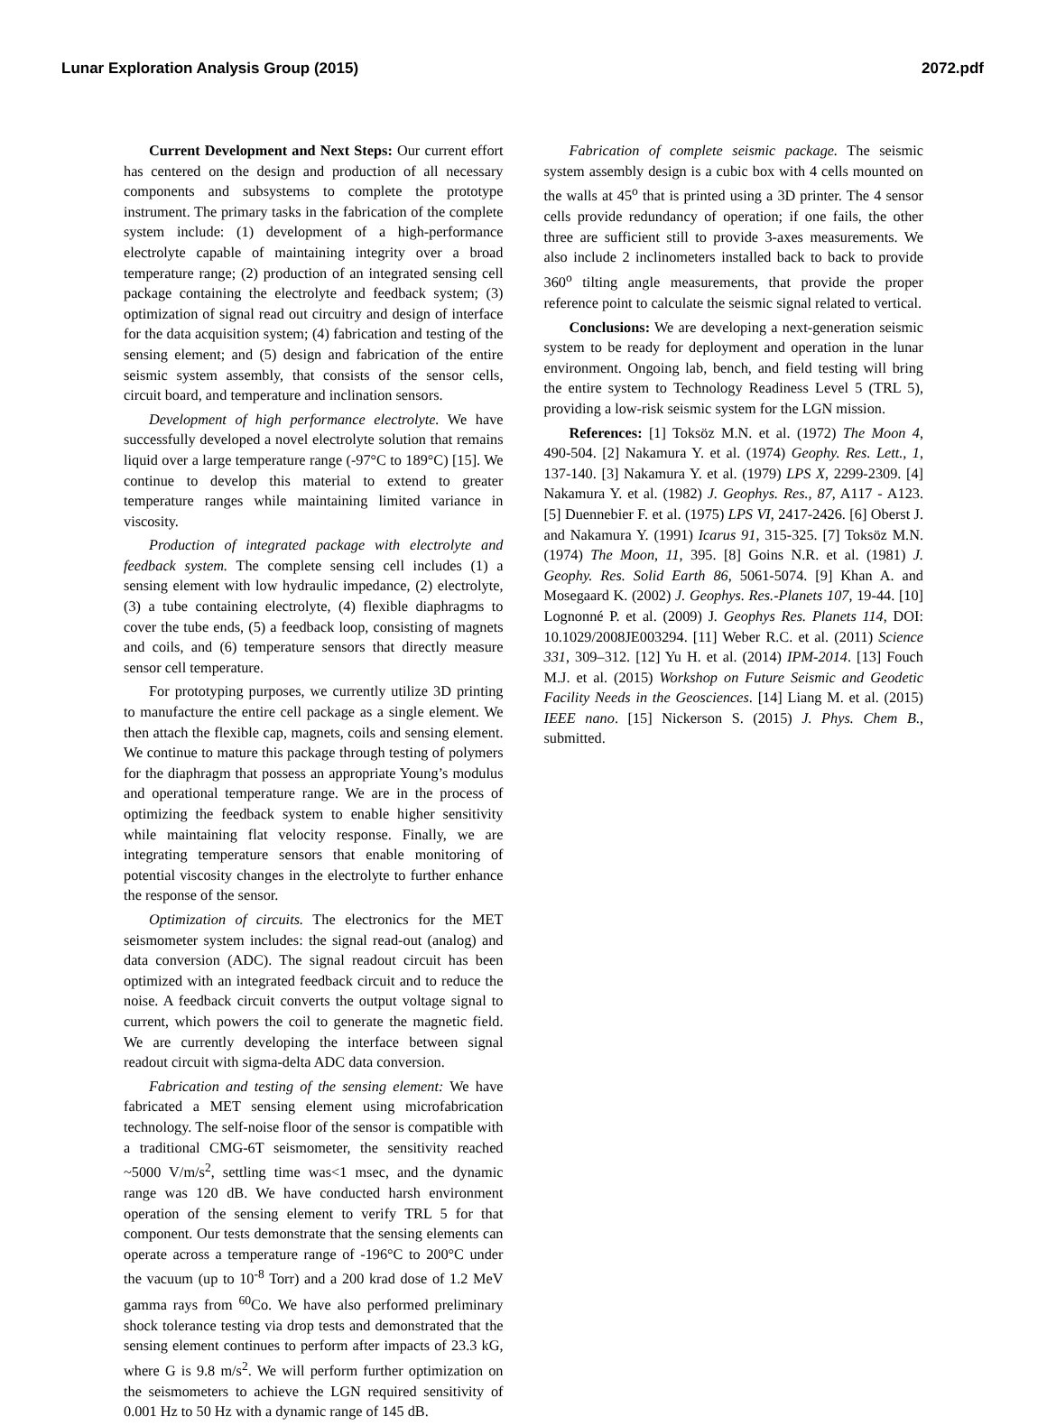Lunar Exploration Analysis Group (2015) 2072.pdf
Current Development and Next Steps: Our current effort has centered on the design and production of all necessary components and subsystems to complete the prototype instrument. The primary tasks in the fabrication of the complete system include: (1) development of a high-performance electrolyte capable of maintaining integrity over a broad temperature range; (2) production of an integrated sensing cell package containing the electrolyte and feedback system; (3) optimization of signal read out circuitry and design of interface for the data acquisition system; (4) fabrication and testing of the sensing element; and (5) design and fabrication of the entire seismic system assembly, that consists of the sensor cells, circuit board, and temperature and inclination sensors.
Development of high performance electrolyte. We have successfully developed a novel electrolyte solution that remains liquid over a large temperature range (-97°C to 189°C) [15]. We continue to develop this material to extend to greater temperature ranges while maintaining limited variance in viscosity.
Production of integrated package with electrolyte and feedback system. The complete sensing cell includes (1) a sensing element with low hydraulic impedance, (2) electrolyte, (3) a tube containing electrolyte, (4) flexible diaphragms to cover the tube ends, (5) a feedback loop, consisting of magnets and coils, and (6) temperature sensors that directly measure sensor cell temperature.
For prototyping purposes, we currently utilize 3D printing to manufacture the entire cell package as a single element. We then attach the flexible cap, magnets, coils and sensing element. We continue to mature this package through testing of polymers for the diaphragm that possess an appropriate Young’s modulus and operational temperature range. We are in the process of optimizing the feedback system to enable higher sensitivity while maintaining flat velocity response. Finally, we are integrating temperature sensors that enable monitoring of potential viscosity changes in the electrolyte to further enhance the response of the sensor.
Optimization of circuits. The electronics for the MET seismometer system includes: the signal read-out (analog) and data conversion (ADC). The signal readout circuit has been optimized with an integrated feedback circuit and to reduce the noise. A feedback circuit converts the output voltage signal to current, which powers the coil to generate the magnetic field. We are currently developing the interface between signal readout circuit with sigma-delta ADC data conversion.
Fabrication and testing of the sensing element: We have fabricated a MET sensing element using microfabrication technology. The self-noise floor of the sensor is compatible with a traditional CMG-6T seismometer, the sensitivity reached ~5000 V/m/s<sup>2</sup>, settling time was<1 msec, and the dynamic range was 120 dB. We have conducted harsh environment operation of the sensing element to verify TRL 5 for that component. Our tests demonstrate that the sensing elements can operate across a temperature range of -196°C to 200°C under the vacuum (up to 10<sup>-8</sup> Torr) and a 200 krad dose of 1.2 MeV gamma rays from <sup>60</sup>Co. We have also performed preliminary shock tolerance testing via drop tests and demonstrated that the sensing element continues to perform after impacts of 23.3 kG, where G is 9.8 m/s<sup>2</sup>. We will perform further optimization on the seismometers to achieve the LGN required sensitivity of 0.001 Hz to 50 Hz with a dynamic range of 145 dB.
Fabrication of complete seismic package. The seismic system assembly design is a cubic box with 4 cells mounted on the walls at 45<sup>o</sup> that is printed using a 3D printer. The 4 sensor cells provide redundancy of operation; if one fails, the other three are sufficient still to provide 3-axes measurements. We also include 2 inclinometers installed back to back to provide 360<sup>o</sup> tilting angle measurements, that provide the proper reference point to calculate the seismic signal related to vertical.
Conclusions: We are developing a next-generation seismic system to be ready for deployment and operation in the lunar environment. Ongoing lab, bench, and field testing will bring the entire system to Technology Readiness Level 5 (TRL 5), providing a low-risk seismic system for the LGN mission.
References: [1] Toksöz M.N. et al. (1972) The Moon 4, 490-504. [2] Nakamura Y. et al. (1974) Geophy. Res. Lett., 1, 137-140. [3] Nakamura Y. et al. (1979) LPS X, 2299-2309. [4] Nakamura Y. et al. (1982) J. Geophys. Res., 87, A117 - A123. [5] Duennebier F. et al. (1975) LPS VI, 2417-2426. [6] Oberst J. and Nakamura Y. (1991) Icarus 91, 315-325. [7] Toksöz M.N. (1974) The Moon, 11, 395. [8] Goins N.R. et al. (1981) J. Geophy. Res. Solid Earth 86, 5061-5074. [9] Khan A. and Mosegaard K. (2002) J. Geophys. Res.-Planets 107, 19-44. [10] Lognonné P. et al. (2009) J. Geophys Res. Planets 114, DOI: 10.1029/2008JE003294. [11] Weber R.C. et al. (2011) Science 331, 309–312. [12] Yu H. et al. (2014) IPM-2014. [13] Fouch M.J. et al. (2015) Workshop on Future Seismic and Geodetic Facility Needs in the Geosciences. [14] Liang M. et al. (2015) IEEE nano. [15] Nickerson S. (2015) J. Phys. Chem B., submitted.